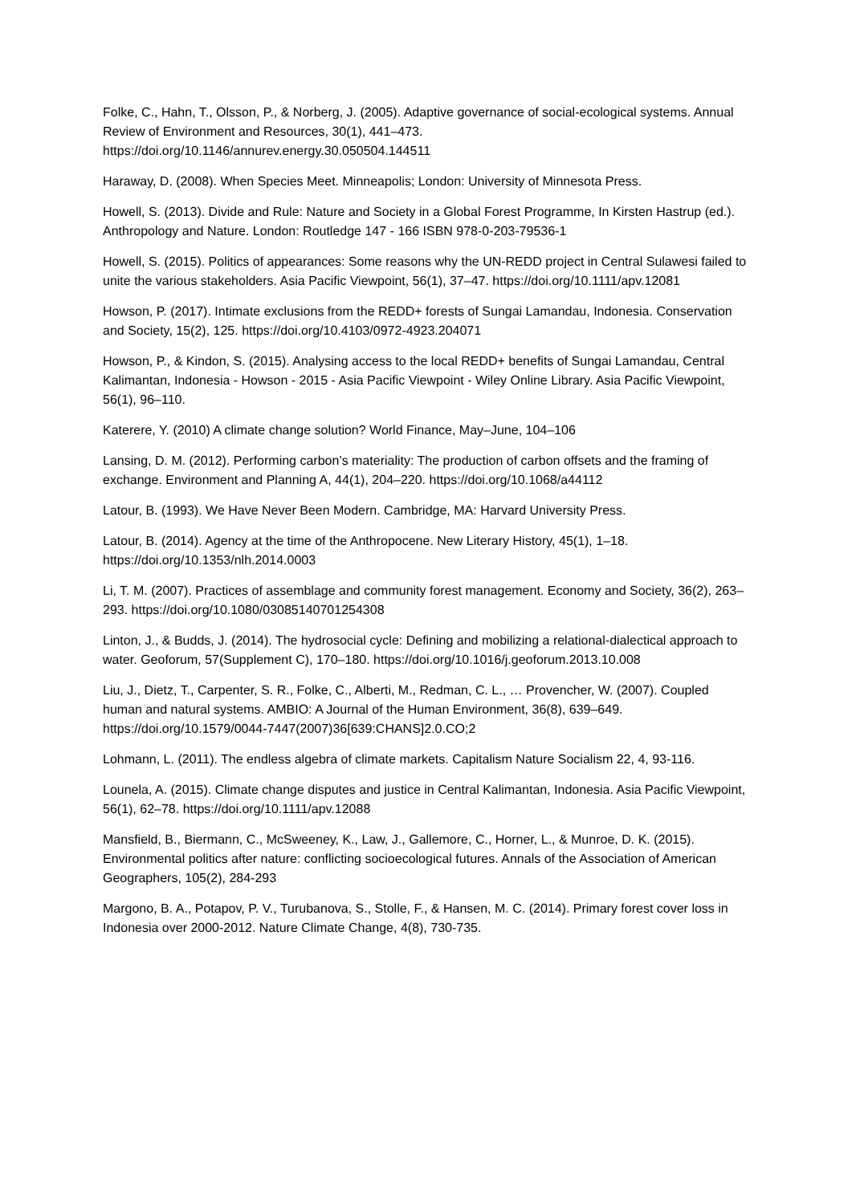Folke, C., Hahn, T., Olsson, P., & Norberg, J. (2005). Adaptive governance of social-ecological systems. Annual Review of Environment and Resources, 30(1), 441–473. https://doi.org/10.1146/annurev.energy.30.050504.144511
Haraway, D. (2008). When Species Meet. Minneapolis; London: University of Minnesota Press.
Howell, S. (2013). Divide and Rule: Nature and Society in a Global Forest Programme, In Kirsten Hastrup (ed.). Anthropology and Nature. London: Routledge 147 - 166 ISBN 978-0-203-79536-1
Howell, S. (2015). Politics of appearances: Some reasons why the UN-REDD project in Central Sulawesi failed to unite the various stakeholders. Asia Pacific Viewpoint, 56(1), 37–47. https://doi.org/10.1111/apv.12081
Howson, P. (2017). Intimate exclusions from the REDD+ forests of Sungai Lamandau, Indonesia. Conservation and Society, 15(2), 125. https://doi.org/10.4103/0972-4923.204071
Howson, P., & Kindon, S. (2015). Analysing access to the local REDD+ benefits of Sungai Lamandau, Central Kalimantan, Indonesia - Howson - 2015 - Asia Pacific Viewpoint - Wiley Online Library. Asia Pacific Viewpoint, 56(1), 96–110.
Katerere, Y. (2010) A climate change solution? World Finance, May–June, 104–106
Lansing, D. M. (2012). Performing carbon’s materiality: The production of carbon offsets and the framing of exchange. Environment and Planning A, 44(1), 204–220. https://doi.org/10.1068/a44112
Latour, B. (1993). We Have Never Been Modern. Cambridge, MA: Harvard University Press.
Latour, B. (2014). Agency at the time of the Anthropocene. New Literary History, 45(1), 1–18. https://doi.org/10.1353/nlh.2014.0003
Li, T. M. (2007). Practices of assemblage and community forest management. Economy and Society, 36(2), 263–293. https://doi.org/10.1080/03085140701254308
Linton, J., & Budds, J. (2014). The hydrosocial cycle: Defining and mobilizing a relational-dialectical approach to water. Geoforum, 57(Supplement C), 170–180. https://doi.org/10.1016/j.geoforum.2013.10.008
Liu, J., Dietz, T., Carpenter, S. R., Folke, C., Alberti, M., Redman, C. L., … Provencher, W. (2007). Coupled human and natural systems. AMBIO: A Journal of the Human Environment, 36(8), 639–649. https://doi.org/10.1579/0044-7447(2007)36[639:CHANS]2.0.CO;2
Lohmann, L. (2011). The endless algebra of climate markets. Capitalism Nature Socialism 22, 4, 93-116.
Lounela, A. (2015). Climate change disputes and justice in Central Kalimantan, Indonesia. Asia Pacific Viewpoint, 56(1), 62–78. https://doi.org/10.1111/apv.12088
Mansfield, B., Biermann, C., McSweeney, K., Law, J., Gallemore, C., Horner, L., & Munroe, D. K. (2015). Environmental politics after nature: conflicting socioecological futures. Annals of the Association of American Geographers, 105(2), 284-293
Margono, B. A., Potapov, P. V., Turubanova, S., Stolle, F., & Hansen, M. C. (2014). Primary forest cover loss in Indonesia over 2000-2012. Nature Climate Change, 4(8), 730-735.